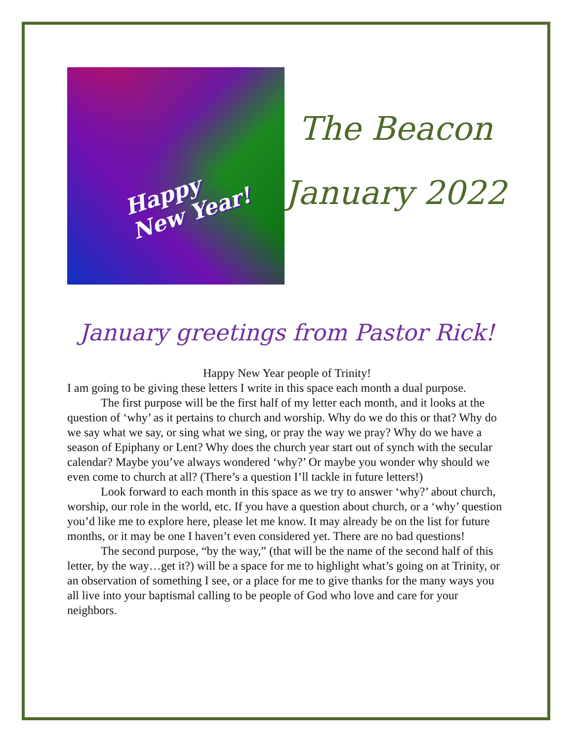Happy
New Year!
The Beacon
January 2022
January greetings from Pastor Rick!
Happy New Year people of Trinity!
I am going to be giving these letters I write in this space each month a dual purpose.
The first purpose will be the first half of my letter each month, and it looks at the question of ‘why’ as it pertains to church and worship. Why do we do this or that? Why do we say what we say, or sing what we sing, or pray the way we pray? Why do we have a season of Epiphany or Lent? Why does the church year start out of synch with the secular calendar? Maybe you’ve always wondered ‘why?’ Or maybe you wonder why should we even come to church at all? (There’s a question I’ll tackle in future letters!)
Look forward to each month in this space as we try to answer ‘why?’ about church, worship, our role in the world, etc. If you have a question about church, or a ‘why’ question you’d like me to explore here, please let me know. It may already be on the list for future months, or it may be one I haven’t even considered yet. There are no bad questions!
The second purpose, “by the way,” (that will be the name of the second half of this letter, by the way…get it?) will be a space for me to highlight what’s going on at Trinity, or an observation of something I see, or a place for me to give thanks for the many ways you all live into your baptismal calling to be people of God who love and care for your neighbors.